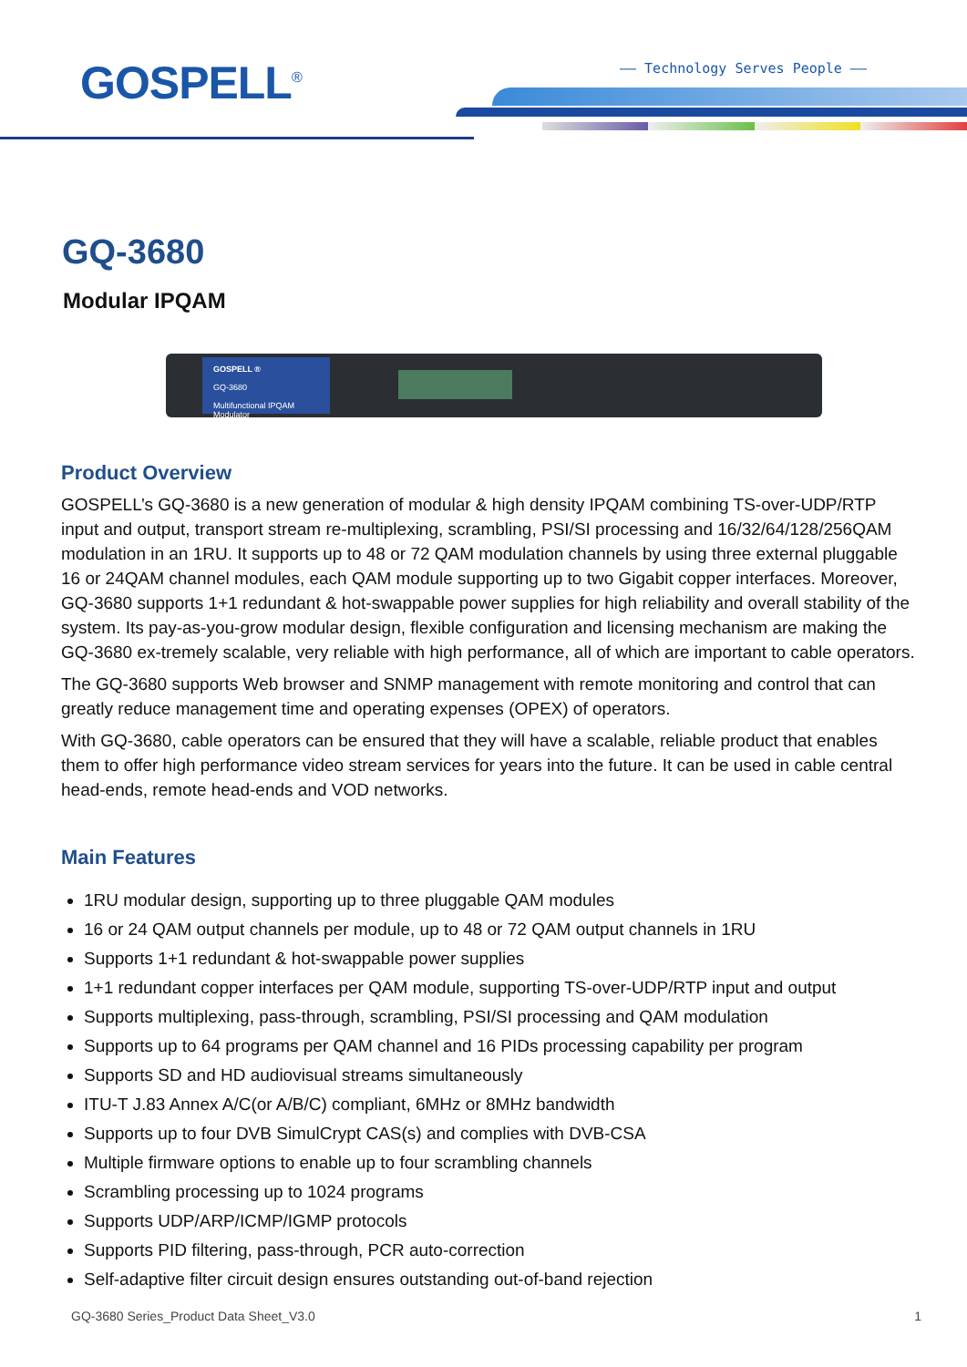GOSPELL<sup>®</sup> —— Technology Serves People ——
GQ-3680
Modular IPQAM
GOSPELL ®
GQ-3680
Multifunctional IPQAM Modulator
Product Overview
GOSPELL’s GQ-3680 is a new generation of modular & high density IPQAM combining TS-over-UDP/RTP input and output, transport stream re-multiplexing, scrambling, PSI/SI processing and 16/32/64/128/256QAM modulation in an 1RU. It supports up to 48 or 72 QAM modulation channels by using three external pluggable 16 or 24QAM channel modules, each QAM module supporting up to two Gigabit copper interfaces. Moreover, GQ-3680 supports 1+1 redundant & hot-swappable power supplies for high reliability and overall stability of the system. Its pay-as-you-grow modular design, flexible configuration and licensing mechanism are making the GQ-3680 ex-tremely scalable, very reliable with high performance, all of which are important to cable operators.
The GQ-3680 supports Web browser and SNMP management with remote monitoring and control that can greatly reduce management time and operating expenses (OPEX) of operators.
With GQ-3680, cable operators can be ensured that they will have a scalable, reliable product that enables them to offer high performance video stream services for years into the future. It can be used in cable central head-ends, remote head-ends and VOD networks.
Main Features
1RU modular design, supporting up to three pluggable QAM modules
16 or 24 QAM output channels per module, up to 48 or 72 QAM output channels in 1RU
Supports 1+1 redundant & hot-swappable power supplies
1+1 redundant copper interfaces per QAM module, supporting TS-over-UDP/RTP input and output
Supports multiplexing, pass-through, scrambling, PSI/SI processing and QAM modulation
Supports up to 64 programs per QAM channel and 16 PIDs processing capability per program
Supports SD and HD audiovisual streams simultaneously
ITU-T J.83 Annex A/C(or A/B/C) compliant, 6MHz or 8MHz bandwidth
Supports up to four DVB SimulCrypt CAS(s) and complies with DVB-CSA
Multiple firmware options to enable up to four scrambling channels
Scrambling processing up to 1024 programs
Supports UDP/ARP/ICMP/IGMP protocols
Supports PID filtering, pass-through, PCR auto-correction
Self-adaptive filter circuit design ensures outstanding out-of-band rejection
GQ-3680 Series_Product Data Sheet_V3.0 1